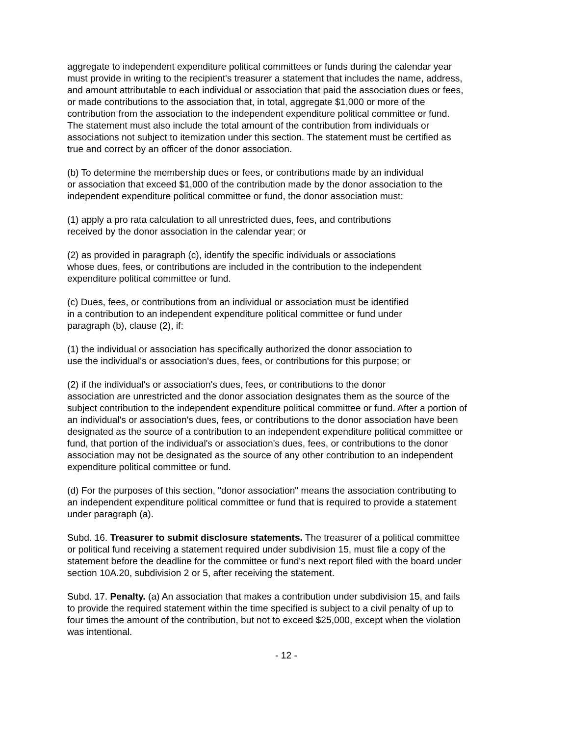aggregate to independent expenditure political committees or funds during the calendar year
must provide in writing to the recipient's treasurer a statement that includes the name, address,
and amount attributable to each individual or association that paid the association dues or fees,
or made contributions to the association that, in total, aggregate $1,000 or more of the
contribution from the association to the independent expenditure political committee or fund.
The statement must also include the total amount of the contribution from individuals or
associations not subject to itemization under this section. The statement must be certified as
true and correct by an officer of the donor association.
(b) To determine the membership dues or fees, or contributions made by an individual
or association that exceed $1,000 of the contribution made by the donor association to the
independent expenditure political committee or fund, the donor association must:
(1) apply a pro rata calculation to all unrestricted dues, fees, and contributions
received by the donor association in the calendar year; or
(2) as provided in paragraph (c), identify the specific individuals or associations
whose dues, fees, or contributions are included in the contribution to the independent
expenditure political committee or fund.
(c) Dues, fees, or contributions from an individual or association must be identified
in a contribution to an independent expenditure political committee or fund under
paragraph (b), clause (2), if:
(1) the individual or association has specifically authorized the donor association to
use the individual's or association's dues, fees, or contributions for this purpose; or
(2) if the individual's or association's dues, fees, or contributions to the donor
association are unrestricted and the donor association designates them as the source of the
subject contribution to the independent expenditure political committee or fund. After a portion of
an individual's or association's dues, fees, or contributions to the donor association have been
designated as the source of a contribution to an independent expenditure political committee or
fund, that portion of the individual's or association's dues, fees, or contributions to the donor
association may not be designated as the source of any other contribution to an independent
expenditure political committee or fund.
(d) For the purposes of this section, "donor association" means the association contributing to
an independent expenditure political committee or fund that is required to provide a statement
under paragraph (a).
Subd. 16. Treasurer to submit disclosure statements. The treasurer of a political committee
or political fund receiving a statement required under subdivision 15, must file a copy of the
statement before the deadline for the committee or fund's next report filed with the board under
section 10A.20, subdivision 2 or 5, after receiving the statement.
Subd. 17. Penalty. (a) An association that makes a contribution under subdivision 15, and fails
to provide the required statement within the time specified is subject to a civil penalty of up to
four times the amount of the contribution, but not to exceed $25,000, except when the violation
was intentional.
- 12 -